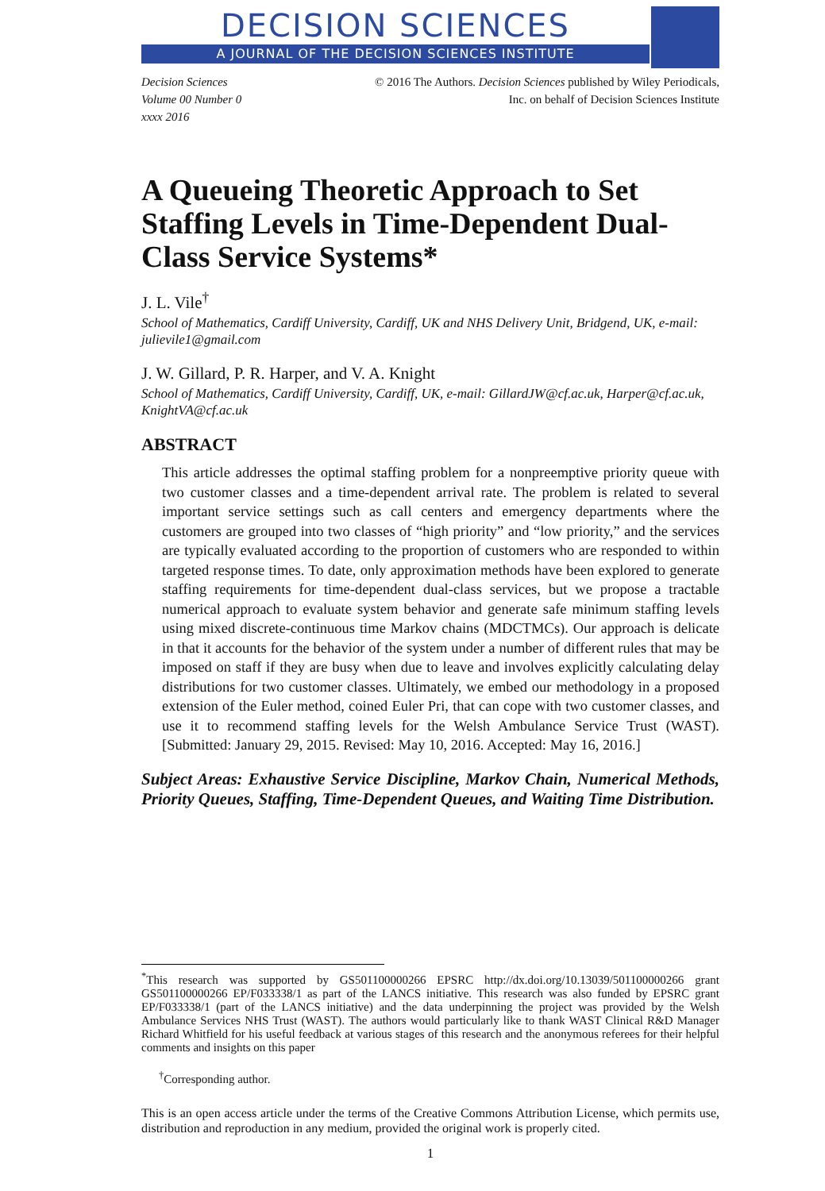DECISION SCIENCES
A JOURNAL OF THE DECISION SCIENCES INSTITUTE
Decision Sciences
Volume 00 Number 0
xxxx 2016
© 2016 The Authors. Decision Sciences published by Wiley Periodicals,
Inc. on behalf of Decision Sciences Institute
A Queueing Theoretic Approach to Set Staffing Levels in Time-Dependent Dual-Class Service Systems*
J. L. Vile<sup>†</sup>
School of Mathematics, Cardiff University, Cardiff, UK and NHS Delivery Unit, Bridgend, UK, e-mail: julievile1@gmail.com
J. W. Gillard, P. R. Harper, and V. A. Knight
School of Mathematics, Cardiff University, Cardiff, UK, e-mail: GillardJW@cf.ac.uk, Harper@cf.ac.uk, KnightVA@cf.ac.uk
ABSTRACT
This article addresses the optimal staffing problem for a nonpreemptive priority queue with two customer classes and a time-dependent arrival rate. The problem is related to several important service settings such as call centers and emergency departments where the customers are grouped into two classes of “high priority” and “low priority,” and the services are typically evaluated according to the proportion of customers who are responded to within targeted response times. To date, only approximation methods have been explored to generate staffing requirements for time-dependent dual-class services, but we propose a tractable numerical approach to evaluate system behavior and generate safe minimum staffing levels using mixed discrete-continuous time Markov chains (MDCTMCs). Our approach is delicate in that it accounts for the behavior of the system under a number of different rules that may be imposed on staff if they are busy when due to leave and involves explicitly calculating delay distributions for two customer classes. Ultimately, we embed our methodology in a proposed extension of the Euler method, coined Euler Pri, that can cope with two customer classes, and use it to recommend staffing levels for the Welsh Ambulance Service Trust (WAST). [Submitted: January 29, 2015. Revised: May 10, 2016. Accepted: May 16, 2016.]
Subject Areas: Exhaustive Service Discipline, Markov Chain, Numerical Methods, Priority Queues, Staffing, Time-Dependent Queues, and Waiting Time Distribution.
<sup>*</sup> This research was supported by GS501100000266 EPSRC http://dx.doi.org/10.13039/501100000266 grant GS501100000266 EP/F033338/1 as part of the LANCS initiative. This research was also funded by EPSRC grant EP/F033338/1 (part of the LANCS initiative) and the data underpinning the project was provided by the Welsh Ambulance Services NHS Trust (WAST). The authors would particularly like to thank WAST Clinical R&D Manager Richard Whitfield for his useful feedback at various stages of this research and the anonymous referees for their helpful comments and insights on this paper
<sup>†</sup> Corresponding author.
This is an open access article under the terms of the Creative Commons Attribution License, which permits use, distribution and reproduction in any medium, provided the original work is properly cited.
1